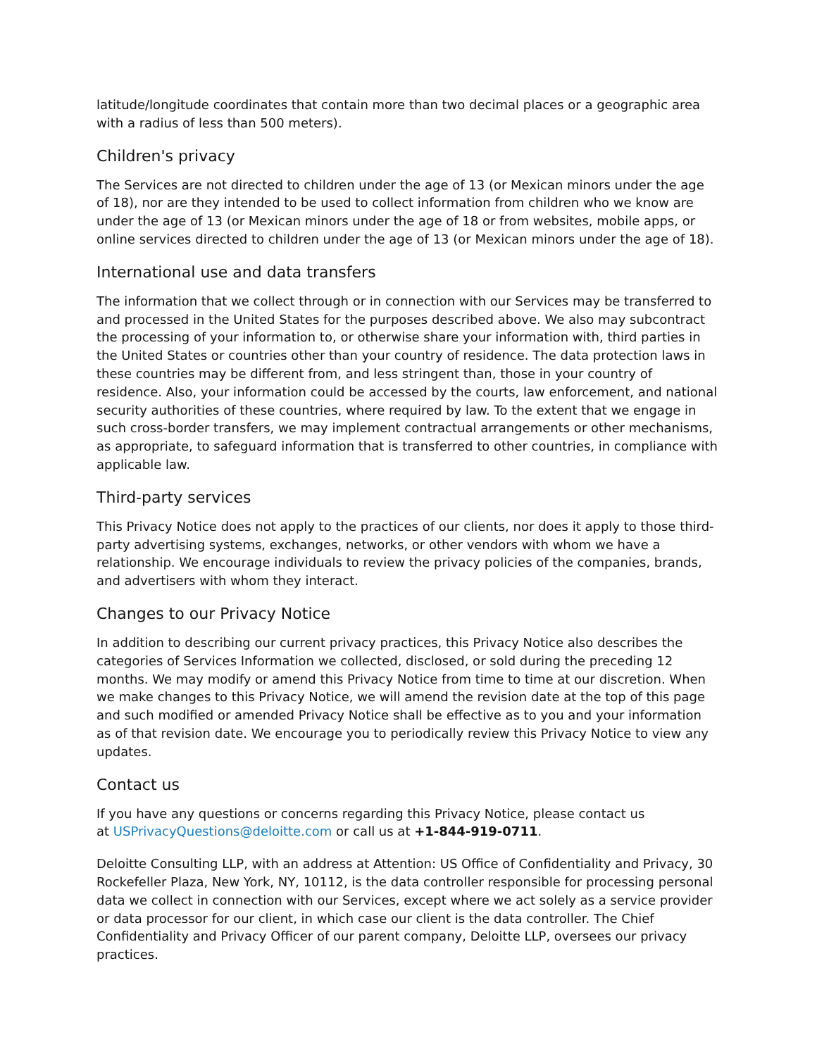latitude/longitude coordinates that contain more than two decimal places or a geographic area with a radius of less than 500 meters).
Children's privacy
The Services are not directed to children under the age of 13 (or Mexican minors under the age of 18), nor are they intended to be used to collect information from children who we know are under the age of 13 (or Mexican minors under the age of 18 or from websites, mobile apps, or online services directed to children under the age of 13 (or Mexican minors under the age of 18).
International use and data transfers
The information that we collect through or in connection with our Services may be transferred to and processed in the United States for the purposes described above. We also may subcontract the processing of your information to, or otherwise share your information with, third parties in the United States or countries other than your country of residence. The data protection laws in these countries may be different from, and less stringent than, those in your country of residence. Also, your information could be accessed by the courts, law enforcement, and national security authorities of these countries, where required by law. To the extent that we engage in such cross-border transfers, we may implement contractual arrangements or other mechanisms, as appropriate, to safeguard information that is transferred to other countries, in compliance with applicable law.
Third-party services
This Privacy Notice does not apply to the practices of our clients, nor does it apply to those third-party advertising systems, exchanges, networks, or other vendors with whom we have a relationship. We encourage individuals to review the privacy policies of the companies, brands, and advertisers with whom they interact.
Changes to our Privacy Notice
In addition to describing our current privacy practices, this Privacy Notice also describes the categories of Services Information we collected, disclosed, or sold during the preceding 12 months. We may modify or amend this Privacy Notice from time to time at our discretion. When we make changes to this Privacy Notice, we will amend the revision date at the top of this page and such modified or amended Privacy Notice shall be effective as to you and your information as of that revision date. We encourage you to periodically review this Privacy Notice to view any updates.
Contact us
If you have any questions or concerns regarding this Privacy Notice, please contact us
at USPrivacyQuestions@deloitte.com or call us at +1-844-919-0711.
Deloitte Consulting LLP, with an address at Attention: US Office of Confidentiality and Privacy, 30 Rockefeller Plaza, New York, NY, 10112, is the data controller responsible for processing personal data we collect in connection with our Services, except where we act solely as a service provider or data processor for our client, in which case our client is the data controller. The Chief Confidentiality and Privacy Officer of our parent company, Deloitte LLP, oversees our privacy practices.